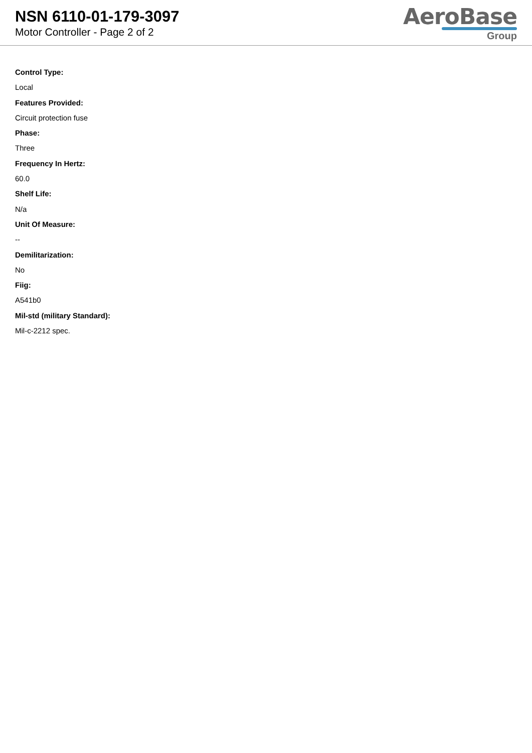NSN 6110-01-179-3097
Motor Controller - Page 2 of 2
AeroBase
Group
Control Type:
Local
Features Provided:
Circuit protection fuse
Phase:
Three
Frequency In Hertz:
60.0
Shelf Life:
N/a
Unit Of Measure:
--
Demilitarization:
No
Fiig:
A541b0
Mil-std (military Standard):
Mil-c-2212 spec.